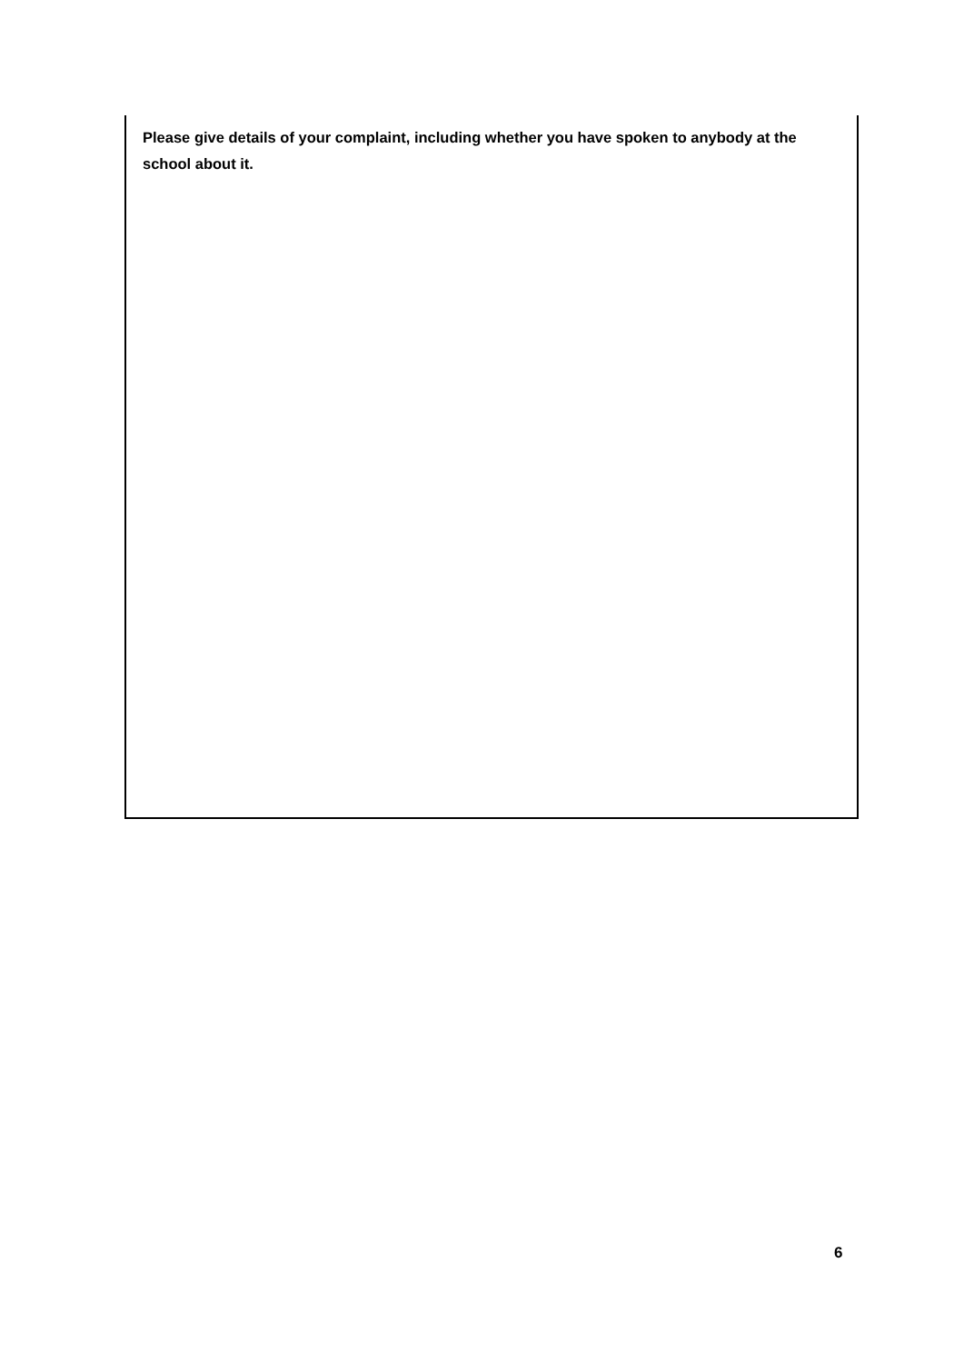Please give details of your complaint, including whether you have spoken to anybody at the school about it.
6